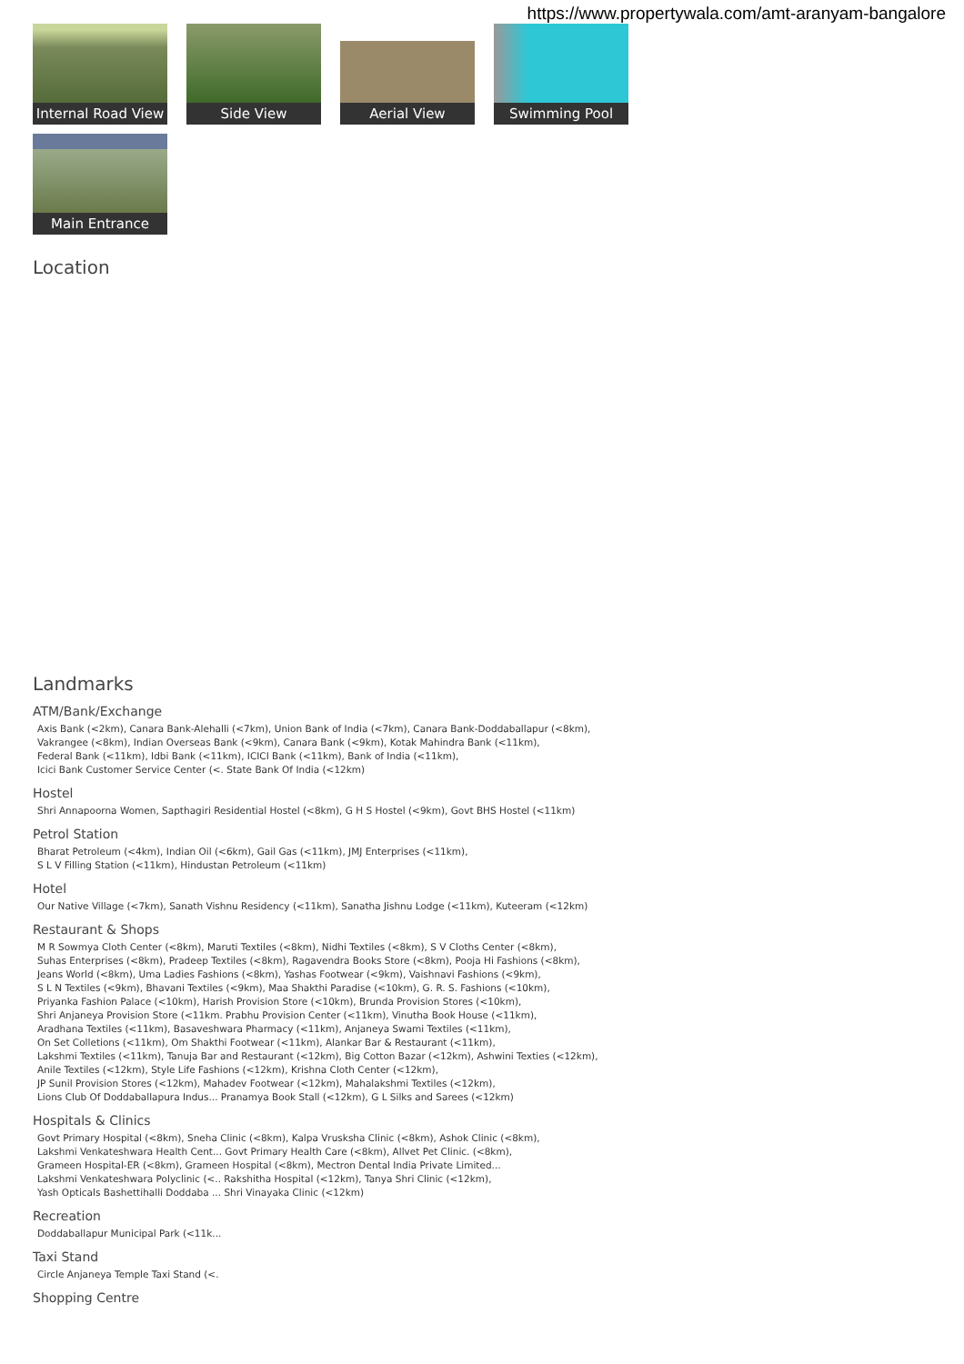https://www.propertywala.com/amt-aranyam-bangalore
Internal Road View
Side View
Aerial View
Swimming Pool
Main Entrance
Location
Landmarks
ATM/Bank/Exchange
Axis Bank (<2km), Canara Bank-Alehalli (<7km), Union Bank of India (<7km), Canara Bank-Doddaballapur (<8km),
Vakrangee (<8km), Indian Overseas Bank (<9km), Canara Bank (<9km), Kotak Mahindra Bank (<11km),
Federal Bank (<11km), Idbi Bank (<11km), ICICI Bank (<11km), Bank of India (<11km),
Icici Bank Customer Service Center (<. State Bank Of India (<12km)
Hostel
Shri Annapoorna Women, Sapthagiri Residential Hostel (<8km), G H S Hostel (<9km), Govt BHS Hostel (<11km)
Petrol Station
Bharat Petroleum (<4km), Indian Oil (<6km), Gail Gas (<11km), JMJ Enterprises (<11km),
S L V Filling Station (<11km), Hindustan Petroleum (<11km)
Hotel
Our Native Village (<7km), Sanath Vishnu Residency (<11km), Sanatha Jishnu Lodge (<11km), Kuteeram (<12km)
Restaurant & Shops
M R Sowmya Cloth Center (<8km), Maruti Textiles (<8km), Nidhi Textiles (<8km), S V Cloths Center (<8km),
Suhas Enterprises (<8km), Pradeep Textiles (<8km), Ragavendra Books Store (<8km), Pooja Hi Fashions (<8km),
Jeans World (<8km), Uma Ladies Fashions (<8km), Yashas Footwear (<9km), Vaishnavi Fashions (<9km),
S L N Textiles (<9km), Bhavani Textiles (<9km), Maa Shakthi Paradise (<10km), G. R. S. Fashions (<10km),
Priyanka Fashion Palace (<10km), Harish Provision Store (<10km), Brunda Provision Stores (<10km),
Shri Anjaneya Provision Store (<11km. Prabhu Provision Center (<11km), Vinutha Book House (<11km),
Aradhana Textiles (<11km), Basaveshwara Pharmacy (<11km), Anjaneya Swami Textiles (<11km),
On Set Colletions (<11km), Om Shakthi Footwear (<11km), Alankar Bar & Restaurant (<11km),
Lakshmi Textiles (<11km), Tanuja Bar and Restaurant (<12km), Big Cotton Bazar (<12km), Ashwini Texties (<12km),
Anile Textiles (<12km), Style Life Fashions (<12km), Krishna Cloth Center (<12km),
JP Sunil Provision Stores (<12km), Mahadev Footwear (<12km), Mahalakshmi Textiles (<12km),
Lions Club Of Doddaballapura Indus... Pranamya Book Stall (<12km), G L Silks and Sarees (<12km)
Hospitals & Clinics
Govt Primary Hospital (<8km), Sneha Clinic (<8km), Kalpa Vrusksha Clinic (<8km), Ashok Clinic (<8km),
Lakshmi Venkateshwara Health Cent... Govt Primary Health Care (<8km), Allvet Pet Clinic. (<8km),
Grameen Hospital-ER (<8km), Grameen Hospital (<8km), Mectron Dental India Private Limited...
Lakshmi Venkateshwara Polyclinic (<.. Rakshitha Hospital (<12km), Tanya Shri Clinic (<12km),
Yash Opticals Bashettihalli Doddaba ... Shri Vinayaka Clinic (<12km)
Recreation
Doddaballapur Municipal Park (<11k...
Taxi Stand
Circle Anjaneya Temple Taxi Stand (<.
Shopping Centre